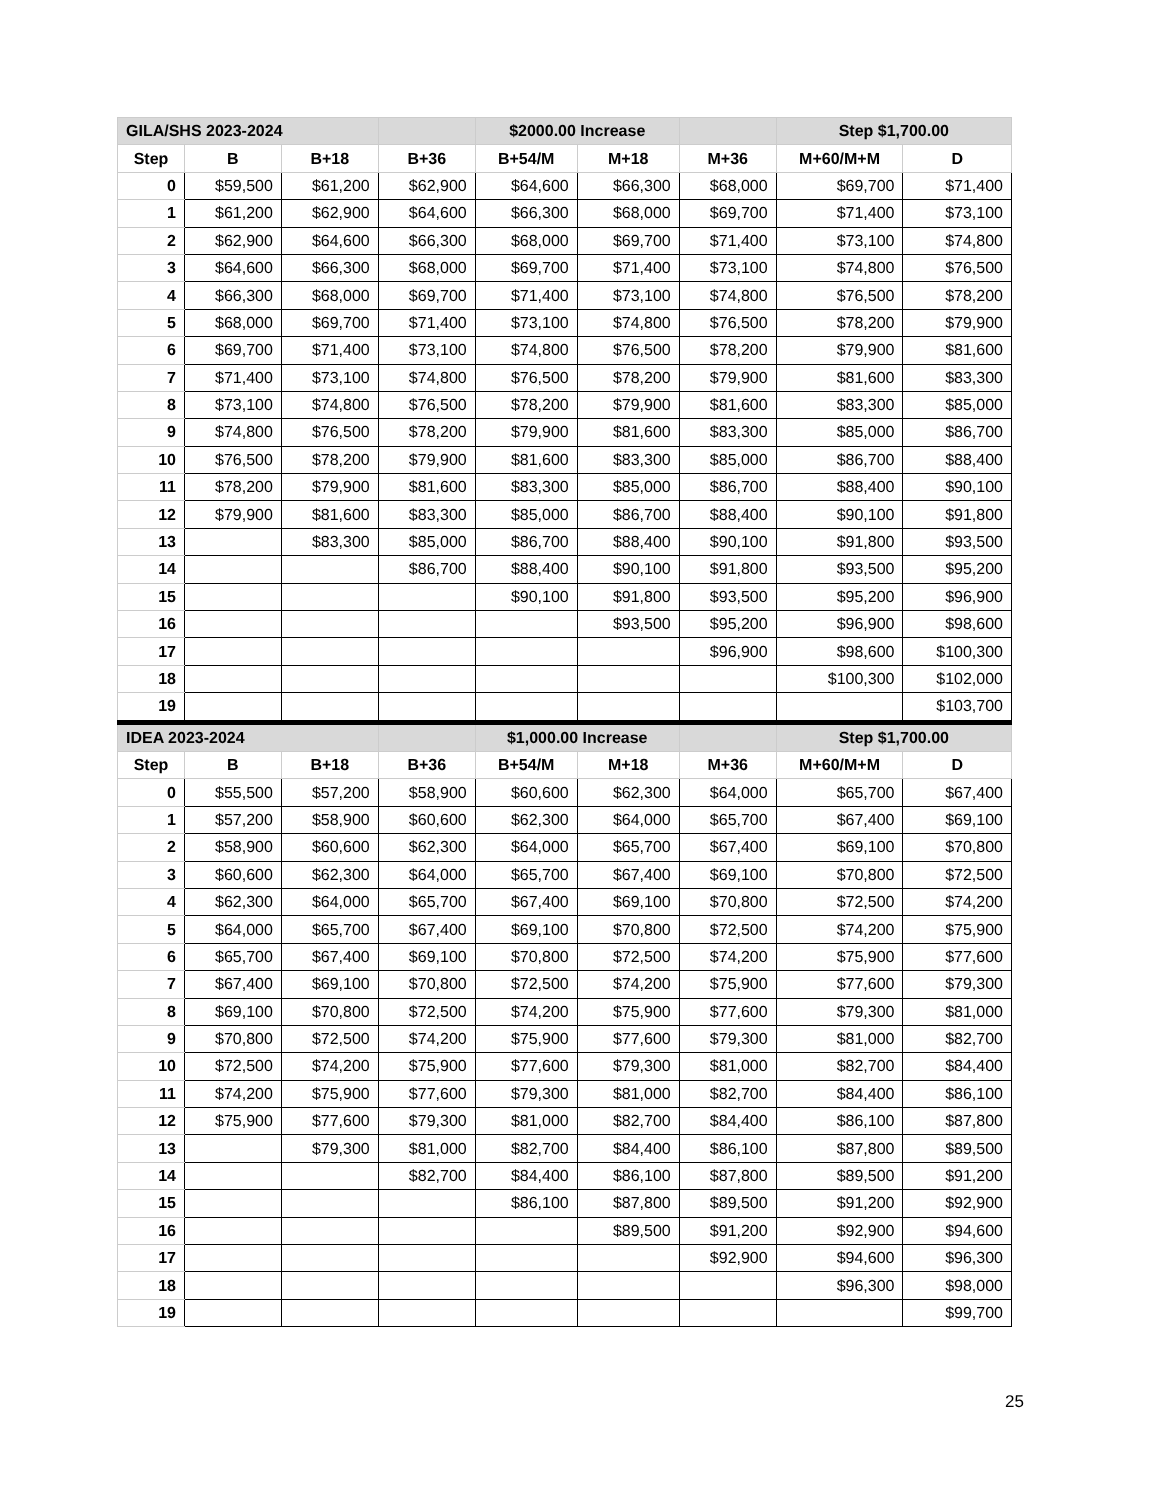| GILA/SHS 2023-2024 | | | | $2000.00 Increase | | | Step $1,700.00 | |
| Step | B | B+18 | B+36 | B+54/M | M+18 | M+36 | M+60/M+M | D |
| 0 | $59,500 | $61,200 | $62,900 | $64,600 | $66,300 | $68,000 | $69,700 | $71,400 |
| 1 | $61,200 | $62,900 | $64,600 | $66,300 | $68,000 | $69,700 | $71,400 | $73,100 |
| 2 | $62,900 | $64,600 | $66,300 | $68,000 | $69,700 | $71,400 | $73,100 | $74,800 |
| 3 | $64,600 | $66,300 | $68,000 | $69,700 | $71,400 | $73,100 | $74,800 | $76,500 |
| 4 | $66,300 | $68,000 | $69,700 | $71,400 | $73,100 | $74,800 | $76,500 | $78,200 |
| 5 | $68,000 | $69,700 | $71,400 | $73,100 | $74,800 | $76,500 | $78,200 | $79,900 |
| 6 | $69,700 | $71,400 | $73,100 | $74,800 | $76,500 | $78,200 | $79,900 | $81,600 |
| 7 | $71,400 | $73,100 | $74,800 | $76,500 | $78,200 | $79,900 | $81,600 | $83,300 |
| 8 | $73,100 | $74,800 | $76,500 | $78,200 | $79,900 | $81,600 | $83,300 | $85,000 |
| 9 | $74,800 | $76,500 | $78,200 | $79,900 | $81,600 | $83,300 | $85,000 | $86,700 |
| 10 | $76,500 | $78,200 | $79,900 | $81,600 | $83,300 | $85,000 | $86,700 | $88,400 |
| 11 | $78,200 | $79,900 | $81,600 | $83,300 | $85,000 | $86,700 | $88,400 | $90,100 |
| 12 | $79,900 | $81,600 | $83,300 | $85,000 | $86,700 | $88,400 | $90,100 | $91,800 |
| 13 | | $83,300 | $85,000 | $86,700 | $88,400 | $90,100 | $91,800 | $93,500 |
| 14 | | | $86,700 | $88,400 | $90,100 | $91,800 | $93,500 | $95,200 |
| 15 | | | | $90,100 | $91,800 | $93,500 | $95,200 | $96,900 |
| 16 | | | | | $93,500 | $95,200 | $96,900 | $98,600 |
| 17 | | | | | | $96,900 | $98,600 | $100,300 |
| 18 | | | | | | | $100,300 | $102,000 |
| 19 | | | | | | | | $103,700 |
| IDEA 2023-2024 | | | | $1,000.00 Increase | | | Step $1,700.00 | |
| Step | B | B+18 | B+36 | B+54/M | M+18 | M+36 | M+60/M+M | D |
| 0 | $55,500 | $57,200 | $58,900 | $60,600 | $62,300 | $64,000 | $65,700 | $67,400 |
| 1 | $57,200 | $58,900 | $60,600 | $62,300 | $64,000 | $65,700 | $67,400 | $69,100 |
| 2 | $58,900 | $60,600 | $62,300 | $64,000 | $65,700 | $67,400 | $69,100 | $70,800 |
| 3 | $60,600 | $62,300 | $64,000 | $65,700 | $67,400 | $69,100 | $70,800 | $72,500 |
| 4 | $62,300 | $64,000 | $65,700 | $67,400 | $69,100 | $70,800 | $72,500 | $74,200 |
| 5 | $64,000 | $65,700 | $67,400 | $69,100 | $70,800 | $72,500 | $74,200 | $75,900 |
| 6 | $65,700 | $67,400 | $69,100 | $70,800 | $72,500 | $74,200 | $75,900 | $77,600 |
| 7 | $67,400 | $69,100 | $70,800 | $72,500 | $74,200 | $75,900 | $77,600 | $79,300 |
| 8 | $69,100 | $70,800 | $72,500 | $74,200 | $75,900 | $77,600 | $79,300 | $81,000 |
| 9 | $70,800 | $72,500 | $74,200 | $75,900 | $77,600 | $79,300 | $81,000 | $82,700 |
| 10 | $72,500 | $74,200 | $75,900 | $77,600 | $79,300 | $81,000 | $82,700 | $84,400 |
| 11 | $74,200 | $75,900 | $77,600 | $79,300 | $81,000 | $82,700 | $84,400 | $86,100 |
| 12 | $75,900 | $77,600 | $79,300 | $81,000 | $82,700 | $84,400 | $86,100 | $87,800 |
| 13 | | $79,300 | $81,000 | $82,700 | $84,400 | $86,100 | $87,800 | $89,500 |
| 14 | | | $82,700 | $84,400 | $86,100 | $87,800 | $89,500 | $91,200 |
| 15 | | | | $86,100 | $87,800 | $89,500 | $91,200 | $92,900 |
| 16 | | | | | $89,500 | $91,200 | $92,900 | $94,600 |
| 17 | | | | | | $92,900 | $94,600 | $96,300 |
| 18 | | | | | | | $96,300 | $98,000 |
| 19 | | | | | | | | $99,700 |
25